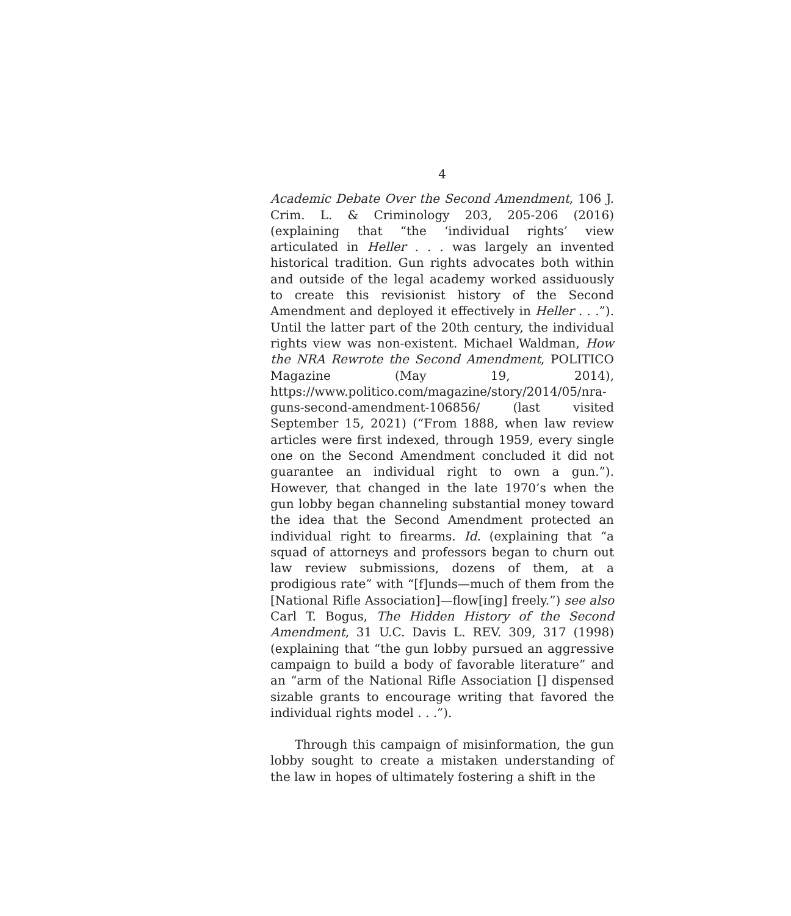4
Academic Debate Over the Second Amendment, 106 J. Crim. L. & Criminology 203, 205-206 (2016) (explaining that “the ‘individual rights’ view articulated in Heller . . . was largely an invented historical tradition. Gun rights advocates both within and outside of the legal academy worked assiduously to create this revisionist history of the Second Amendment and deployed it effectively in Heller . . .”). Until the latter part of the 20th century, the individual rights view was non-existent. Michael Waldman, How the NRA Rewrote the Second Amendment, POLITICO Magazine (May 19, 2014), https://www.politico.com/magazine/story/2014/05/nra-guns-second-amendment-106856/ (last visited September 15, 2021) (“From 1888, when law review articles were first indexed, through 1959, every single one on the Second Amendment concluded it did not guarantee an individual right to own a gun.”). However, that changed in the late 1970’s when the gun lobby began channeling substantial money toward the idea that the Second Amendment protected an individual right to firearms. Id. (explaining that “a squad of attorneys and professors began to churn out law review submissions, dozens of them, at a prodigious rate” with “[f]unds—much of them from the [National Rifle Association]—flow[ing] freely.”) see also Carl T. Bogus, The Hidden History of the Second Amendment, 31 U.C. Davis L. REV. 309, 317 (1998) (explaining that “the gun lobby pursued an aggressive campaign to build a body of favorable literature” and an “arm of the National Rifle Association [] dispensed sizable grants to encourage writing that favored the individual rights model . . .”).
Through this campaign of misinformation, the gun lobby sought to create a mistaken understanding of the law in hopes of ultimately fostering a shift in the